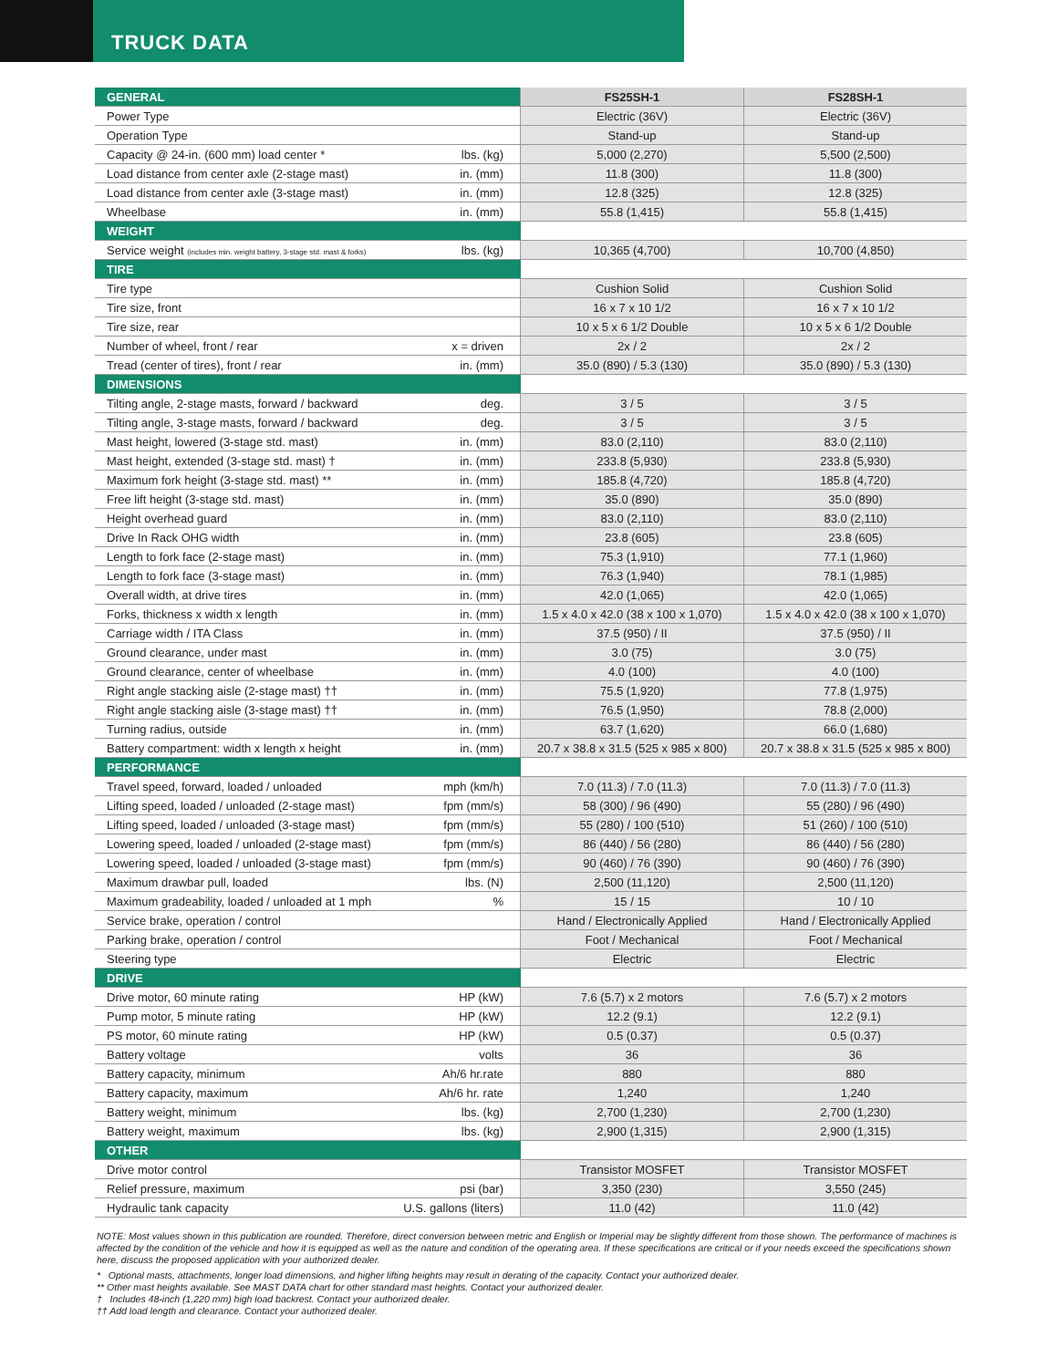TRUCK DATA
| GENERAL | | FS25SH-1 | FS28SH-1 |
| --- | --- | --- | --- |
| Power Type | | Electric (36V) | Electric (36V) |
| Operation Type | | Stand-up | Stand-up |
| Capacity @ 24-in. (600 mm) load center * | lbs. (kg) | 5,000 (2,270) | 5,500 (2,500) |
| Load distance from center axle (2-stage mast) | in. (mm) | 11.8 (300) | 11.8 (300) |
| Load distance from center axle (3-stage mast) | in. (mm) | 12.8 (325) | 12.8 (325) |
| Wheelbase | in. (mm) | 55.8 (1,415) | 55.8 (1,415) |
| WEIGHT | | | |
| Service weight (includes min. weight battery, 3-stage std. mast & forks) | lbs. (kg) | 10,365 (4,700) | 10,700 (4,850) |
| TIRE | | | |
| Tire type | | Cushion Solid | Cushion Solid |
| Tire size, front | | 16 x 7 x 10 1/2 | 16 x 7 x 10 1/2 |
| Tire size, rear | | 10 x 5 x 6 1/2 Double | 10 x 5 x 6 1/2 Double |
| Number of wheel, front / rear | x = driven | 2x / 2 | 2x / 2 |
| Tread (center of tires), front / rear | in. (mm) | 35.0 (890) / 5.3 (130) | 35.0 (890) / 5.3 (130) |
| DIMENSIONS | | | |
| Tilting angle, 2-stage masts, forward / backward | deg. | 3 / 5 | 3 / 5 |
| Tilting angle, 3-stage masts, forward / backward | deg. | 3 / 5 | 3 / 5 |
| Mast height, lowered (3-stage std. mast) | in. (mm) | 83.0 (2,110) | 83.0 (2,110) |
| Mast height, extended (3-stage std. mast) † | in. (mm) | 233.8 (5,930) | 233.8 (5,930) |
| Maximum fork height (3-stage std. mast) ** | in. (mm) | 185.8 (4,720) | 185.8 (4,720) |
| Free lift height (3-stage std. mast) | in. (mm) | 35.0 (890) | 35.0 (890) |
| Height overhead guard | in. (mm) | 83.0 (2,110) | 83.0 (2,110) |
| Drive In Rack OHG width | in. (mm) | 23.8 (605) | 23.8 (605) |
| Length to fork face (2-stage mast) | in. (mm) | 75.3 (1,910) | 77.1 (1,960) |
| Length to fork face (3-stage mast) | in. (mm) | 76.3 (1,940) | 78.1 (1,985) |
| Overall width, at drive tires | in. (mm) | 42.0 (1,065) | 42.0 (1,065) |
| Forks, thickness x width x length | in. (mm) | 1.5 x 4.0 x 42.0 (38 x 100 x 1,070) | 1.5 x 4.0 x 42.0 (38 x 100 x 1,070) |
| Carriage width / ITA Class | in. (mm) | 37.5 (950) / II | 37.5 (950) / II |
| Ground clearance, under mast | in. (mm) | 3.0 (75) | 3.0 (75) |
| Ground clearance, center of wheelbase | in. (mm) | 4.0 (100) | 4.0 (100) |
| Right angle stacking aisle (2-stage mast) †† | in. (mm) | 75.5 (1,920) | 77.8 (1,975) |
| Right angle stacking aisle (3-stage mast) †† | in. (mm) | 76.5 (1,950) | 78.8 (2,000) |
| Turning radius, outside | in. (mm) | 63.7 (1,620) | 66.0 (1,680) |
| Battery compartment: width x length x height | in. (mm) | 20.7 x 38.8 x 31.5 (525 x 985 x 800) | 20.7 x 38.8 x 31.5 (525 x 985 x 800) |
| PERFORMANCE | | | |
| Travel speed, forward, loaded / unloaded | mph (km/h) | 7.0 (11.3) / 7.0 (11.3) | 7.0 (11.3) / 7.0 (11.3) |
| Lifting speed, loaded / unloaded (2-stage mast) | fpm (mm/s) | 58 (300) / 96 (490) | 55 (280) / 96 (490) |
| Lifting speed, loaded / unloaded (3-stage mast) | fpm (mm/s) | 55 (280) / 100 (510) | 51 (260) / 100 (510) |
| Lowering speed, loaded / unloaded (2-stage mast) | fpm (mm/s) | 86 (440) / 56 (280) | 86 (440) / 56 (280) |
| Lowering speed, loaded / unloaded (3-stage mast) | fpm (mm/s) | 90 (460) / 76 (390) | 90 (460) / 76 (390) |
| Maximum drawbar pull, loaded | lbs. (N) | 2,500 (11,120) | 2,500 (11,120) |
| Maximum gradeability, loaded / unloaded at 1 mph | % | 15 / 15 | 10 / 10 |
| Service brake, operation / control | | Hand / Electronically Applied | Hand / Electronically Applied |
| Parking brake, operation / control | | Foot / Mechanical | Foot / Mechanical |
| Steering type | | Electric | Electric |
| DRIVE | | | |
| Drive motor, 60 minute rating | HP (kW) | 7.6 (5.7) x 2 motors | 7.6 (5.7) x 2 motors |
| Pump motor, 5 minute rating | HP (kW) | 12.2 (9.1) | 12.2 (9.1) |
| PS motor, 60 minute rating | HP (kW) | 0.5 (0.37) | 0.5 (0.37) |
| Battery voltage | volts | 36 | 36 |
| Battery capacity, minimum | Ah/6 hr.rate | 880 | 880 |
| Battery capacity, maximum | Ah/6 hr. rate | 1,240 | 1,240 |
| Battery weight, minimum | lbs. (kg) | 2,700 (1,230) | 2,700 (1,230) |
| Battery weight, maximum | lbs. (kg) | 2,900 (1,315) | 2,900 (1,315) |
| OTHER | | | |
| Drive motor control | | Transistor MOSFET | Transistor MOSFET |
| Relief pressure, maximum | psi (bar) | 3,350 (230) | 3,550 (245) |
| Hydraulic tank capacity | U.S. gallons (liters) | 11.0 (42) | 11.0 (42) |
NOTE: Most values shown in this publication are rounded. Therefore, direct conversion between metric and English or Imperial may be slightly different from those shown. The performance of machines is affected by the condition of the vehicle and how it is equipped as well as the nature and condition of the operating area. If these specifications are critical or if your needs exceed the specifications shown here, discuss the proposed application with your authorized dealer.
* Optional masts, attachments, longer load dimensions, and higher lifting heights may result in derating of the capacity. Contact your authorized dealer.
** Other mast heights available. See MAST DATA chart for other standard mast heights. Contact your authorized dealer.
† Includes 48-inch (1,220 mm) high load backrest. Contact your authorized dealer.
†† Add load length and clearance. Contact your authorized dealer.